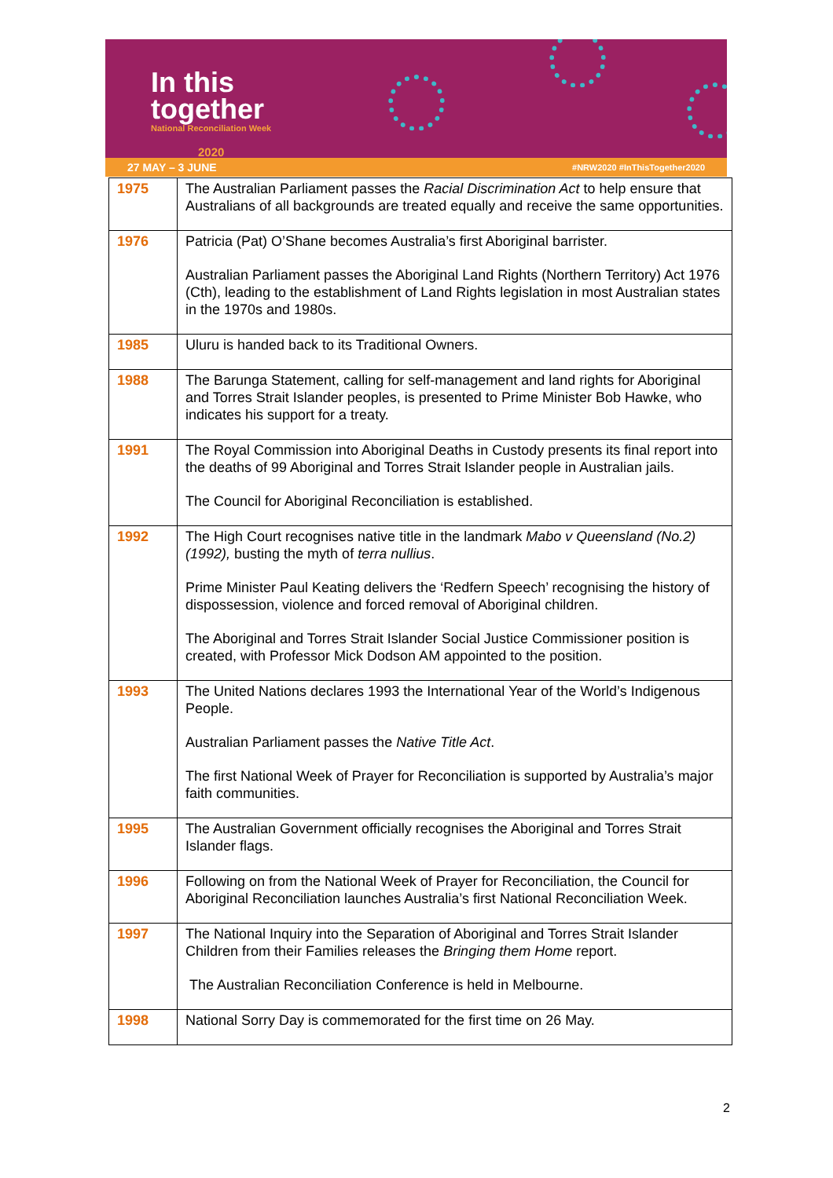In this
together
National Reconciliation Week
2020
27 MAY – 3 JUNE #NRW2020 #InThisTogether2020
| 1975 | The Australian Parliament passes the Racial Discrimination Act to help ensure that Australians of all backgrounds are treated equally and receive the same opportunities. |
| 1976 | Patricia (Pat) O’Shane becomes Australia’s first Aboriginal barrister. Australian Parliament passes the Aboriginal Land Rights (Northern Territory) Act 1976 (Cth), leading to the establishment of Land Rights legislation in most Australian states in the 1970s and 1980s. |
| 1985 | Uluru is handed back to its Traditional Owners. |
| 1988 | The Barunga Statement, calling for self-management and land rights for Aboriginal and Torres Strait Islander peoples, is presented to Prime Minister Bob Hawke, who indicates his support for a treaty. |
| 1991 | The Royal Commission into Aboriginal Deaths in Custody presents its final report into the deaths of 99 Aboriginal and Torres Strait Islander people in Australian jails. The Council for Aboriginal Reconciliation is established. |
| 1992 | The High Court recognises native title in the landmark Mabo v Queensland (No.2) (1992), busting the myth of terra nullius . Prime Minister Paul Keating delivers the ‘Redfern Speech’ recognising the history of dispossession, violence and forced removal of Aboriginal children. The Aboriginal and Torres Strait Islander Social Justice Commissioner position is created, with Professor Mick Dodson AM appointed to the position. |
| 1993 | The United Nations declares 1993 the International Year of the World’s Indigenous People. Australian Parliament passes the Native Title Act . The first National Week of Prayer for Reconciliation is supported by Australia’s major faith communities. |
| 1995 | The Australian Government officially recognises the Aboriginal and Torres Strait Islander flags. |
| 1996 | Following on from the National Week of Prayer for Reconciliation, the Council for Aboriginal Reconciliation launches Australia’s first National Reconciliation Week. |
| 1997 | The National Inquiry into the Separation of Aboriginal and Torres Strait Islander Children from their Families releases the Bringing them Home report. The Australian Reconciliation Conference is held in Melbourne. |
| 1998 | National Sorry Day is commemorated for the first time on 26 May. |
2